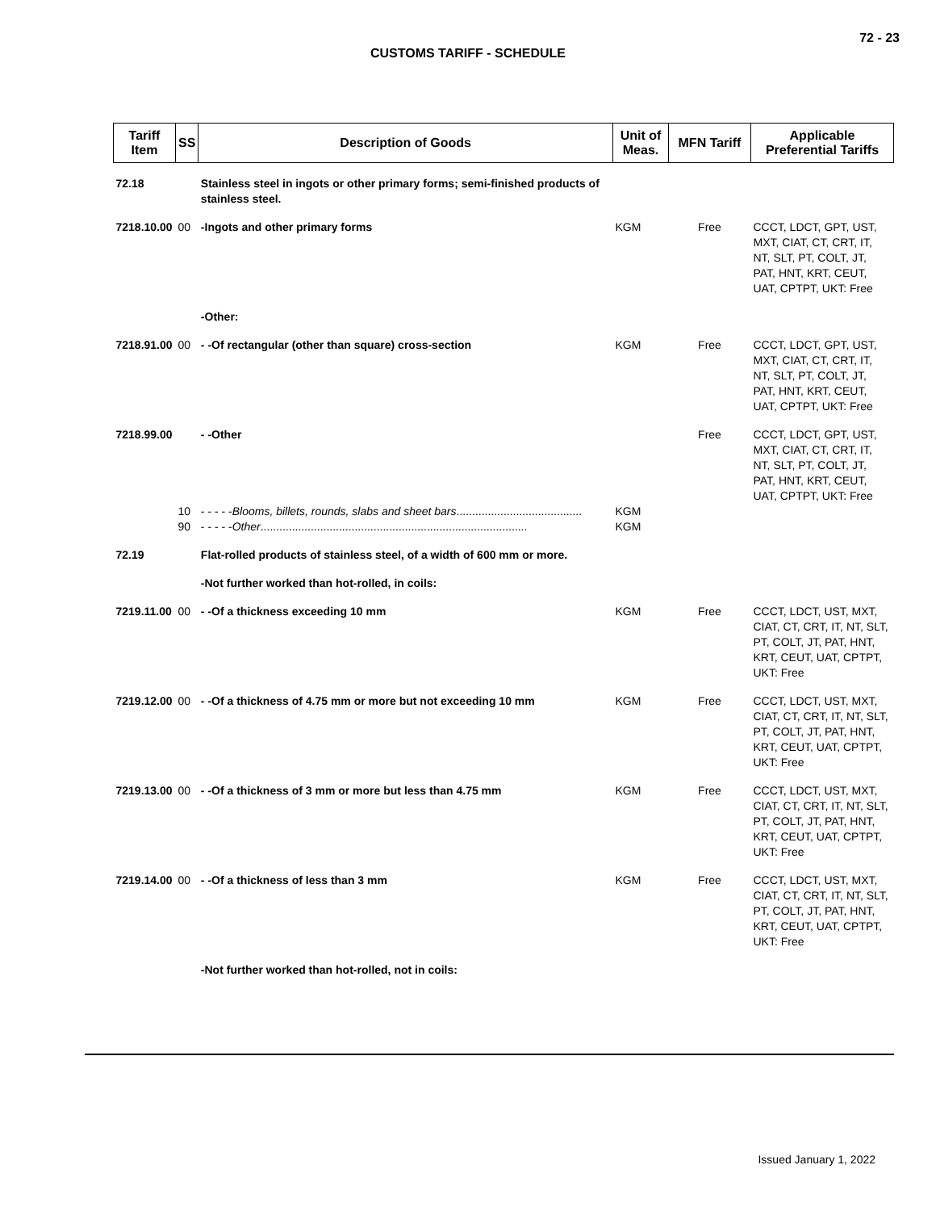72 - 23
CUSTOMS TARIFF - SCHEDULE
| Tariff Item | SS | Description of Goods | Unit of Meas. | MFN Tariff | Applicable Preferential Tariffs |
| --- | --- | --- | --- | --- | --- |
| 72.18 | | Stainless steel in ingots or other primary forms; semi-finished products of stainless steel. | | | |
| 7218.10.00 | 00 | -Ingots and other primary forms | KGM | Free | CCCT, LDCT, GPT, UST, MXT, CIAT, CT, CRT, IT, NT, SLT, PT, COLT, JT, PAT, HNT, KRT, CEUT, UAT, CPTPT, UKT: Free |
| | | -Other: | | | |
| 7218.91.00 | 00 | - -Of rectangular (other than square) cross-section | KGM | Free | CCCT, LDCT, GPT, UST, MXT, CIAT, CT, CRT, IT, NT, SLT, PT, COLT, JT, PAT, HNT, KRT, CEUT, UAT, CPTPT, UKT: Free |
| 7218.99.00 | | - -Other | | Free | CCCT, LDCT, GPT, UST, MXT, CIAT, CT, CRT, IT, NT, SLT, PT, COLT, JT, PAT, HNT, KRT, CEUT, UAT, CPTPT, UKT: Free |
| | 10 | - - - - - Blooms, billets, rounds, slabs and sheet bars ........................................ | KGM | | |
| | 90 | - - - - - Other ..................................................................................... | KGM | | |
| 72.19 | | Flat-rolled products of stainless steel, of a width of 600 mm or more. | | | |
| | | -Not further worked than hot-rolled, in coils: | | | |
| 7219.11.00 | 00 | - -Of a thickness exceeding 10 mm | KGM | Free | CCCT, LDCT, UST, MXT, CIAT, CT, CRT, IT, NT, SLT, PT, COLT, JT, PAT, HNT, KRT, CEUT, UAT, CPTPT, UKT: Free |
| 7219.12.00 | 00 | - -Of a thickness of 4.75 mm or more but not exceeding 10 mm | KGM | Free | CCCT, LDCT, UST, MXT, CIAT, CT, CRT, IT, NT, SLT, PT, COLT, JT, PAT, HNT, KRT, CEUT, UAT, CPTPT, UKT: Free |
| 7219.13.00 | 00 | - -Of a thickness of 3 mm or more but less than 4.75 mm | KGM | Free | CCCT, LDCT, UST, MXT, CIAT, CT, CRT, IT, NT, SLT, PT, COLT, JT, PAT, HNT, KRT, CEUT, UAT, CPTPT, UKT: Free |
| 7219.14.00 | 00 | - -Of a thickness of less than 3 mm | KGM | Free | CCCT, LDCT, UST, MXT, CIAT, CT, CRT, IT, NT, SLT, PT, COLT, JT, PAT, HNT, KRT, CEUT, UAT, CPTPT, UKT: Free |
| | | -Not further worked than hot-rolled, not in coils: | | | |
Issued January 1, 2022